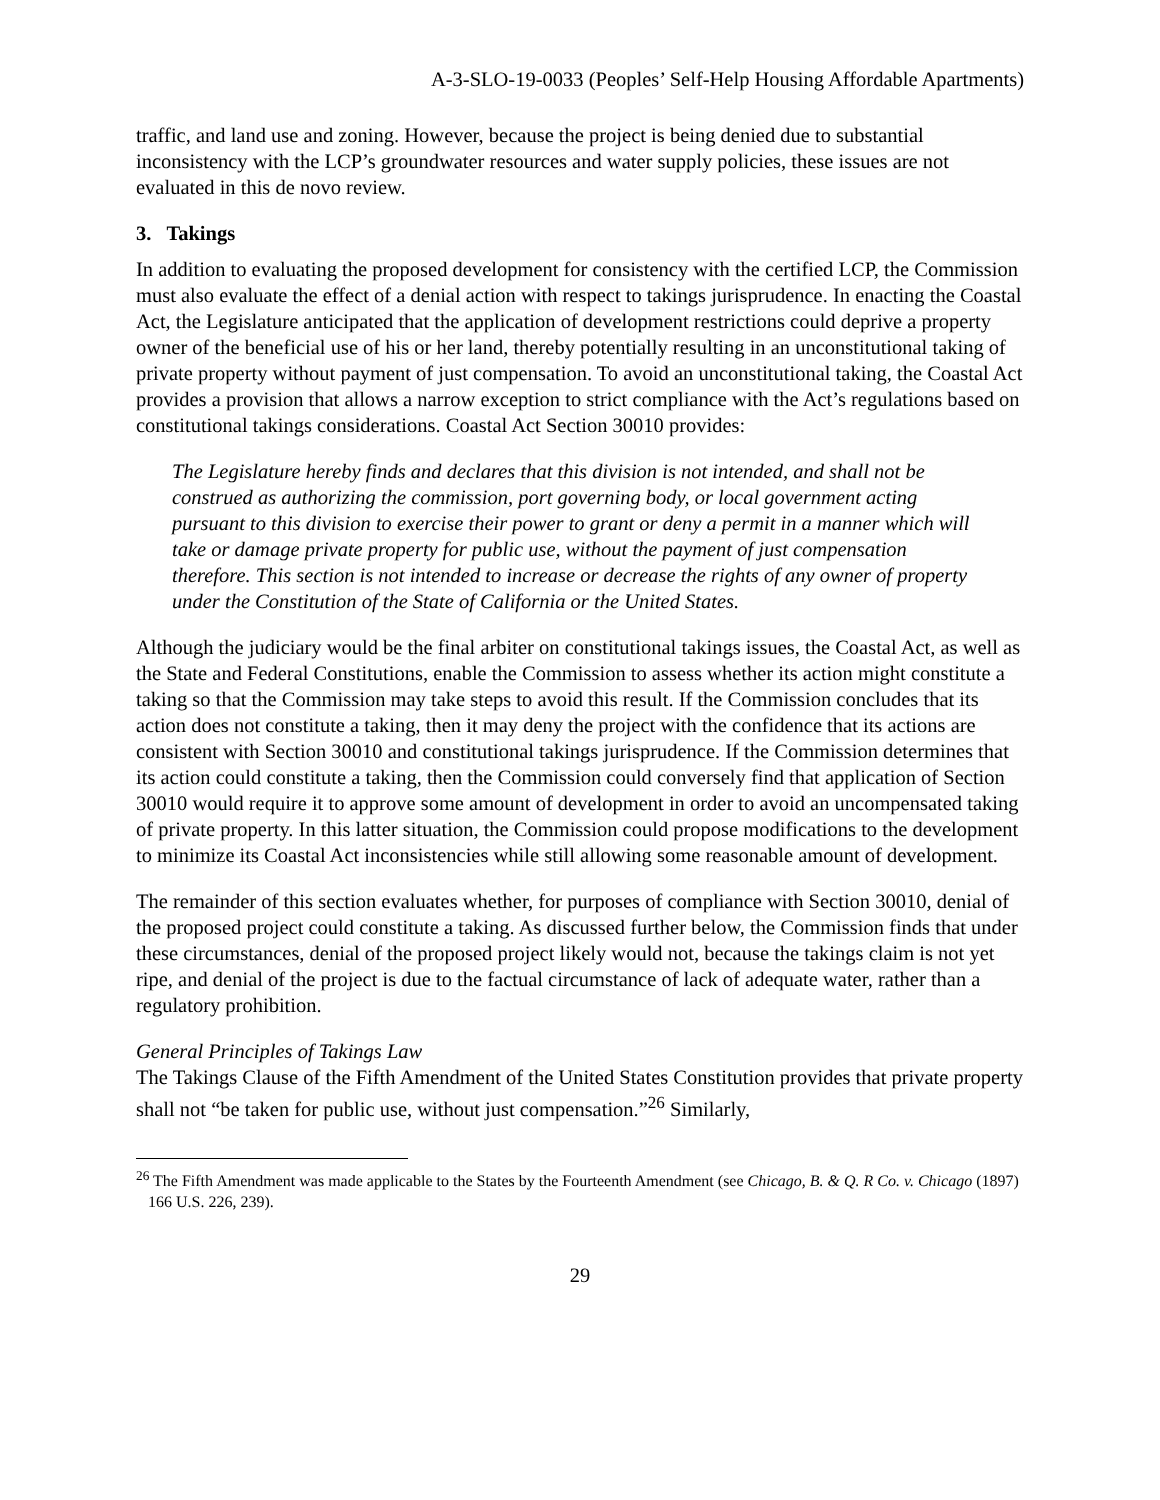A-3-SLO-19-0033 (Peoples’ Self-Help Housing Affordable Apartments)
traffic, and land use and zoning. However, because the project is being denied due to substantial inconsistency with the LCP’s groundwater resources and water supply policies, these issues are not evaluated in this de novo review.
3. Takings
In addition to evaluating the proposed development for consistency with the certified LCP, the Commission must also evaluate the effect of a denial action with respect to takings jurisprudence. In enacting the Coastal Act, the Legislature anticipated that the application of development restrictions could deprive a property owner of the beneficial use of his or her land, thereby potentially resulting in an unconstitutional taking of private property without payment of just compensation. To avoid an unconstitutional taking, the Coastal Act provides a provision that allows a narrow exception to strict compliance with the Act’s regulations based on constitutional takings considerations. Coastal Act Section 30010 provides:
The Legislature hereby finds and declares that this division is not intended, and shall not be construed as authorizing the commission, port governing body, or local government acting pursuant to this division to exercise their power to grant or deny a permit in a manner which will take or damage private property for public use, without the payment of just compensation therefore. This section is not intended to increase or decrease the rights of any owner of property under the Constitution of the State of California or the United States.
Although the judiciary would be the final arbiter on constitutional takings issues, the Coastal Act, as well as the State and Federal Constitutions, enable the Commission to assess whether its action might constitute a taking so that the Commission may take steps to avoid this result. If the Commission concludes that its action does not constitute a taking, then it may deny the project with the confidence that its actions are consistent with Section 30010 and constitutional takings jurisprudence. If the Commission determines that its action could constitute a taking, then the Commission could conversely find that application of Section 30010 would require it to approve some amount of development in order to avoid an uncompensated taking of private property. In this latter situation, the Commission could propose modifications to the development to minimize its Coastal Act inconsistencies while still allowing some reasonable amount of development.
The remainder of this section evaluates whether, for purposes of compliance with Section 30010, denial of the proposed project could constitute a taking. As discussed further below, the Commission finds that under these circumstances, denial of the proposed project likely would not, because the takings claim is not yet ripe, and denial of the project is due to the factual circumstance of lack of adequate water, rather than a regulatory prohibition.
General Principles of Takings Law
The Takings Clause of the Fifth Amendment of the United States Constitution provides that private property shall not “be taken for public use, without just compensation.”<sup>26</sup> Similarly,
<sup>26</sup> The Fifth Amendment was made applicable to the States by the Fourteenth Amendment (see Chicago, B. & Q. R Co. v. Chicago (1897) 166 U.S. 226, 239).
29